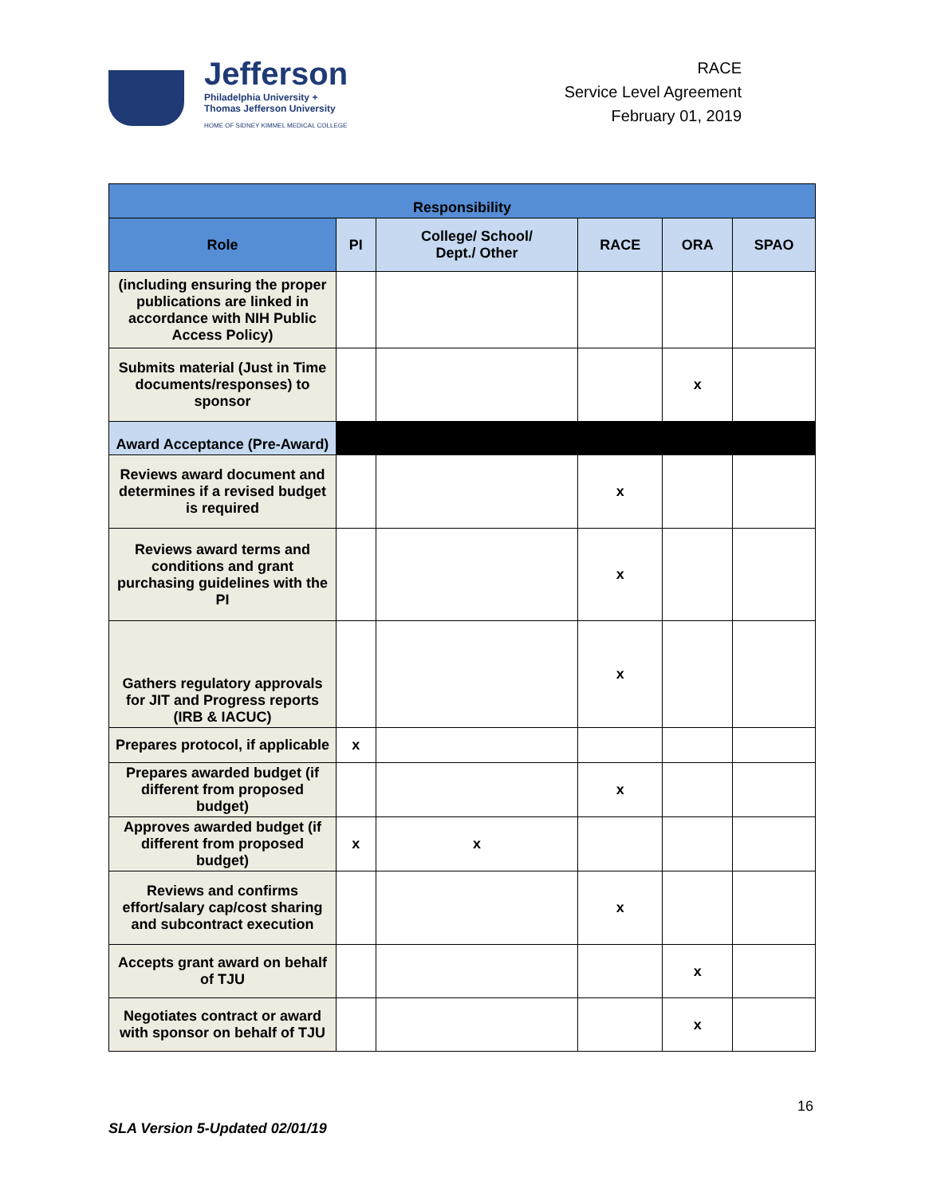Jefferson
Philadelphia University +
Thomas Jefferson University
HOME OF SIDNEY KIMMEL MEDICAL COLLEGE
RACE
Service Level Agreement
February 01, 2019
| Responsibility | | | | | |
| --- | --- | --- | --- | --- | --- |
| Role | PI | College/ School/ Dept./ Other | RACE | ORA | SPAO |
| (including ensuring the proper publications are linked in accordance with NIH Public Access Policy) | | | | | |
| Submits material (Just in Time documents/responses) to sponsor | | | | x | |
| Award Acceptance (Pre-Award) | | | | | |
| Reviews award document and determines if a revised budget is required | | | x | | |
| Reviews award terms and conditions and grant purchasing guidelines with the PI | | | x | | |
| Gathers regulatory approvals for JIT and Progress reports (IRB & IACUC) | | | x | | |
| Prepares protocol, if applicable | x | | | | |
| Prepares awarded budget (if different from proposed budget) | | | x | | |
| Approves awarded budget (if different from proposed budget) | x | x | | | |
| Reviews and confirms effort/salary cap/cost sharing and subcontract execution | | | x | | |
| Accepts grant award on behalf of TJU | | | | x | |
| Negotiates contract or award with sponsor on behalf of TJU | | | | x | |
16
SLA Version 5-Updated 02/01/19